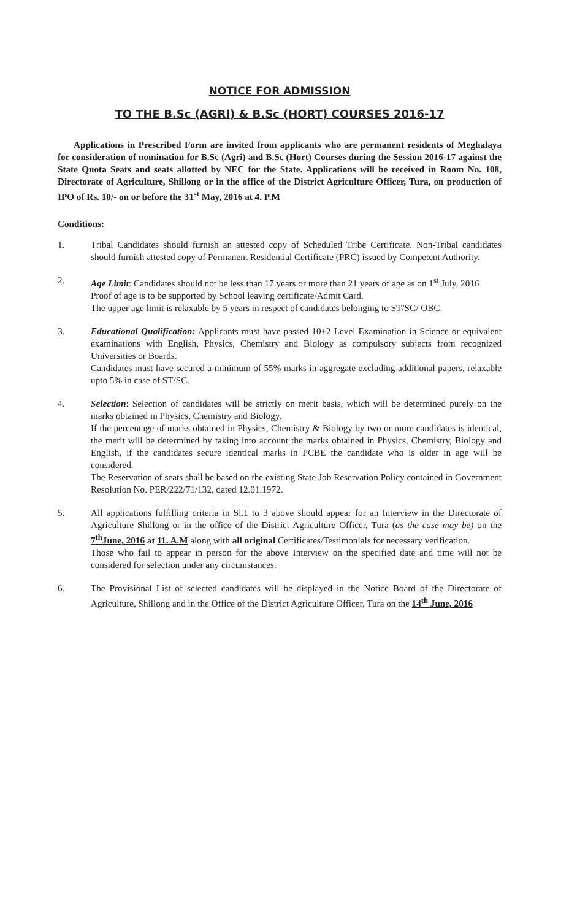NOTICE FOR ADMISSION
TO THE B.Sc (AGRI) & B.Sc (HORT) COURSES 2016-17
Applications in Prescribed Form are invited from applicants who are permanent residents of Meghalaya for consideration of nomination for B.Sc (Agri) and B.Sc (Hort) Courses during the Session 2016-17 against the State Quota Seats and seats allotted by NEC for the State. Applications will be received in Room No. 108, Directorate of Agriculture, Shillong or in the office of the District Agriculture Officer, Tura, on production of IPO of Rs. 10/- on or before the 31<sup>st</sup> May, 2016 at 4. P.M
Conditions:
1. Tribal Candidates should furnish an attested copy of Scheduled Tribe Certificate. Non-Tribal candidates should furnish attested copy of Permanent Residential Certificate (PRC) issued by Competent Authority.
2. Age Limit: Candidates should not be less than 17 years or more than 21 years of age as on 1<sup>st</sup> July, 2016
Proof of age is to be supported by School leaving certificate/Admit Card.
The upper age limit is relaxable by 5 years in respect of candidates belonging to ST/SC/ OBC.
3. Educational Qualification: Applicants must have passed 10+2 Level Examination in Science or equivalent examinations with English, Physics, Chemistry and Biology as compulsory subjects from recognized Universities or Boards.
Candidates must have secured a minimum of 55% marks in aggregate excluding additional papers, relaxable upto 5% in case of ST/SC.
4. Selection: Selection of candidates will be strictly on merit basis, which will be determined purely on the marks obtained in Physics, Chemistry and Biology.
If the percentage of marks obtained in Physics, Chemistry & Biology by two or more candidates is identical, the merit will be determined by taking into account the marks obtained in Physics, Chemistry, Biology and English, if the candidates secure identical marks in PCBE the candidate who is older in age will be considered.
The Reservation of seats shall be based on the existing State Job Reservation Policy contained in Government Resolution No. PER/222/71/132, dated 12.01.1972.
5. All applications fulfilling criteria in Sl.1 to 3 above should appear for an Interview in the Directorate of Agriculture Shillong or in the office of the District Agriculture Officer, Tura (as the case may be) on the 7<sup>th</sup>June, 2016 at 11. A.M along with all original Certificates/Testimonials for necessary verification.
Those who fail to appear in person for the above Interview on the specified date and time will not be considered for selection under any circumstances.
6. The Provisional List of selected candidates will be displayed in the Notice Board of the Directorate of Agriculture, Shillong and in the Office of the District Agriculture Officer, Tura on the 14<sup>th</sup> June, 2016